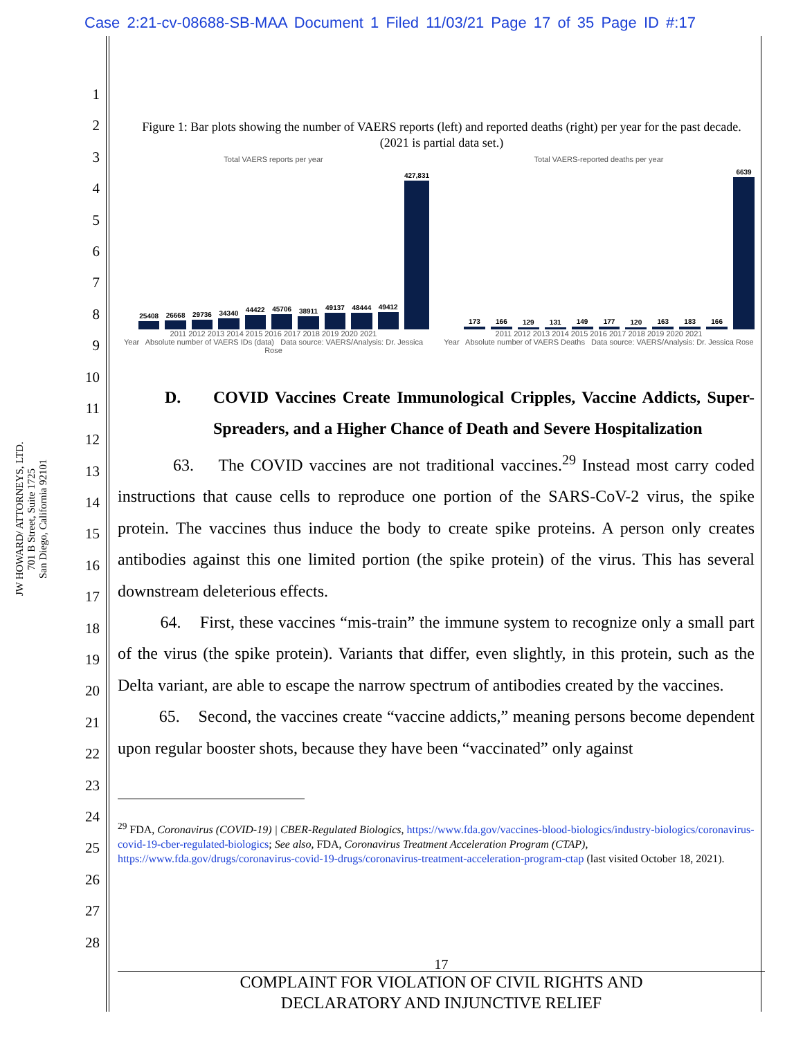Case 2:21-cv-08688-SB-MAA Document 1 Filed 11/03/21 Page 17 of 35 Page ID #:17
1
2
3
4
5
6
7
8
9
10
11
12
13
14
15
16
17
18
19
20
21
22
23
24
25
26
27
28
JW HOWARD/ ATTORNEYS, LTD.
701 B Street, Suite 1725
San Diego, California 92101
Figure 1: Bar plots showing the number of VAERS reports (left) and reported deaths (right) per year for the past decade. (2021 is partial data set.)
Total VAERS reports per year
25408
26668
29736
34340
44422
45706
38911
49137
48444
49412
427,831
2011 2012 2013 2014 2015 2016 2017 2018 2019 2020 2021
Year Absolute number of VAERS IDs (data) Data source: VAERS/Analysis: Dr. Jessica Rose
Total VAERS-reported deaths per year
173
166
129
131
149
177
120
163
183
166
6639
2011 2012 2013 2014 2015 2016 2017 2018 2019 2020 2021
Year Absolute number of VAERS Deaths Data source: VAERS/Analysis: Dr. Jessica Rose
D. COVID Vaccines Create Immunological Cripples, Vaccine Addicts, Super-Spreaders, and a Higher Chance of Death and Severe Hospitalization
63. The COVID vaccines are not traditional vaccines.<sup>29</sup> Instead most carry coded instructions that cause cells to reproduce one portion of the SARS-CoV-2 virus, the spike protein. The vaccines thus induce the body to create spike proteins. A person only creates antibodies against this one limited portion (the spike protein) of the virus. This has several downstream deleterious effects.
64. First, these vaccines “mis-train” the immune system to recognize only a small part of the virus (the spike protein). Variants that differ, even slightly, in this protein, such as the Delta variant, are able to escape the narrow spectrum of antibodies created by the vaccines.
65. Second, the vaccines create “vaccine addicts,” meaning persons become dependent upon regular booster shots, because they have been “vaccinated” only against
<sup>29</sup> FDA, Coronavirus (COVID-19) | CBER-Regulated Biologics, https://www.fda.gov/vaccines-blood-biologics/industry-biologics/coronavirus-covid-19-cber-regulated-biologics; See also, FDA, Coronavirus Treatment Acceleration Program (CTAP), https://www.fda.gov/drugs/coronavirus-covid-19-drugs/coronavirus-treatment-acceleration-program-ctap (last visited October 18, 2021).
17
COMPLAINT FOR VIOLATION OF CIVIL RIGHTS AND
DECLARATORY AND INJUNCTIVE RELIEF